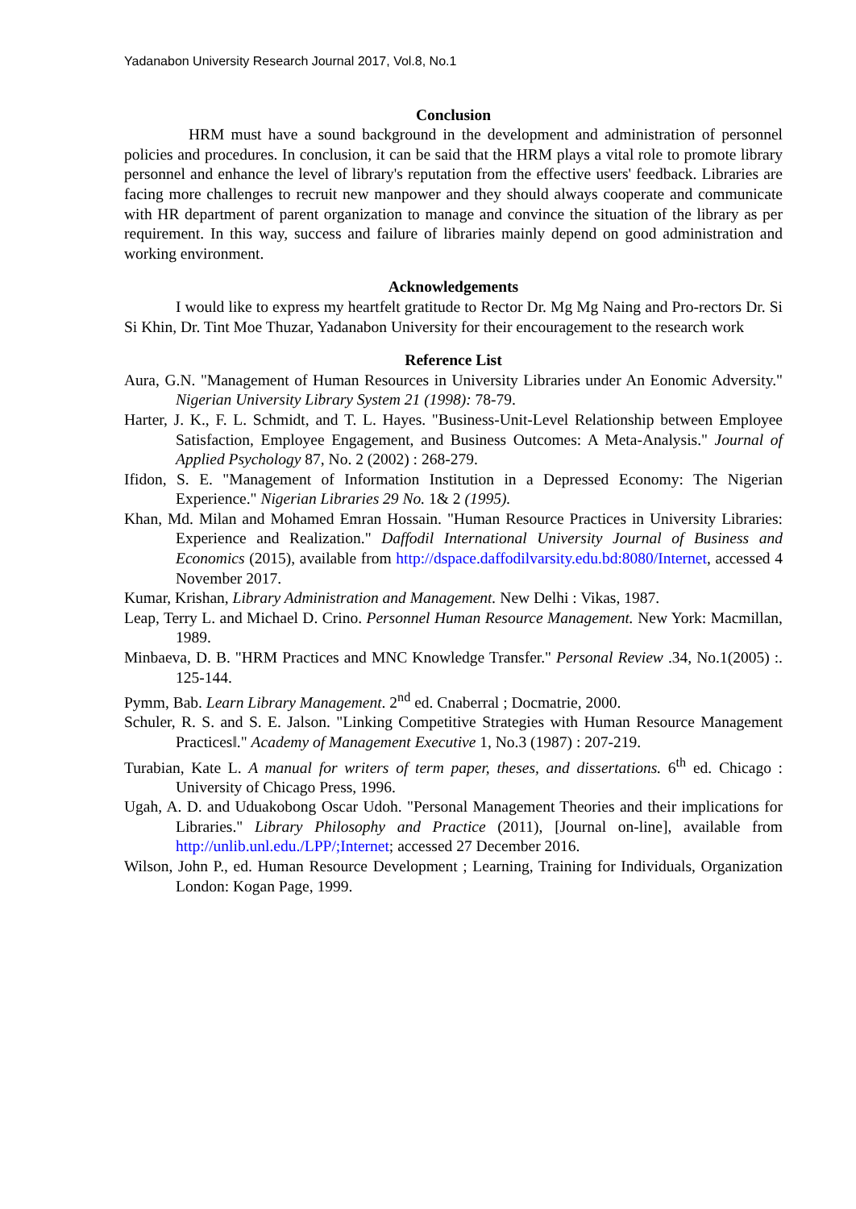Yadanabon University Research Journal 2017, Vol.8, No.1
Conclusion
HRM must have a sound background in the development and administration of personnel policies and procedures. In conclusion, it can be said that the HRM plays a vital role to promote library personnel and enhance the level of library's reputation from the effective users' feedback. Libraries are facing more challenges to recruit new manpower and they should always cooperate and communicate with HR department of parent organization to manage and convince the situation of the library as per requirement. In this way, success and failure of libraries mainly depend on good administration and working environment.
Acknowledgements
I would like to express my heartfelt gratitude to Rector Dr. Mg Mg Naing and Pro-rectors Dr. Si Si Khin, Dr. Tint Moe Thuzar, Yadanabon University for their encouragement to the research work
Reference List
Aura, G.N. "Management of Human Resources in University Libraries under An Eonomic Adversity." Nigerian University Library System 21 (1998): 78-79.
Harter, J. K., F. L. Schmidt, and T. L. Hayes. "Business-Unit-Level Relationship between Employee Satisfaction, Employee Engagement, and Business Outcomes: A Meta-Analysis." Journal of Applied Psychology 87, No. 2 (2002) : 268-279.
Ifidon, S. E. "Management of Information Institution in a Depressed Economy: The Nigerian Experience." Nigerian Libraries 29 No. 1& 2 (1995).
Khan, Md. Milan and Mohamed Emran Hossain. "Human Resource Practices in University Libraries: Experience and Realization." Daffodil International University Journal of Business and Economics (2015), available from http://dspace.daffodilvarsity.edu.bd:8080/Internet, accessed 4 November 2017.
Kumar, Krishan, Library Administration and Management. New Delhi : Vikas, 1987.
Leap, Terry L. and Michael D. Crino. Personnel Human Resource Management. New York: Macmillan, 1989.
Minbaeva, D. B. "HRM Practices and MNC Knowledge Transfer." Personal Review .34, No.1(2005) :. 125-144.
Pymm, Bab. Learn Library Management. 2<sup>nd</sup> ed. Cnaberral ; Docmatrie, 2000.
Schuler, R. S. and S. E. Jalson. "Linking Competitive Strategies with Human Resource Management Practices‖." Academy of Management Executive 1, No.3 (1987) : 207-219.
Turabian, Kate L. A manual for writers of term paper, theses, and dissertations. 6<sup>th</sup> ed. Chicago : University of Chicago Press, 1996.
Ugah, A. D. and Uduakobong Oscar Udoh. "Personal Management Theories and their implications for Libraries." Library Philosophy and Practice (2011), [Journal on-line], available from http://unlib.unl.edu./LPP/;Internet; accessed 27 December 2016.
Wilson, John P., ed. Human Resource Development ; Learning, Training for Individuals, Organization London: Kogan Page, 1999.